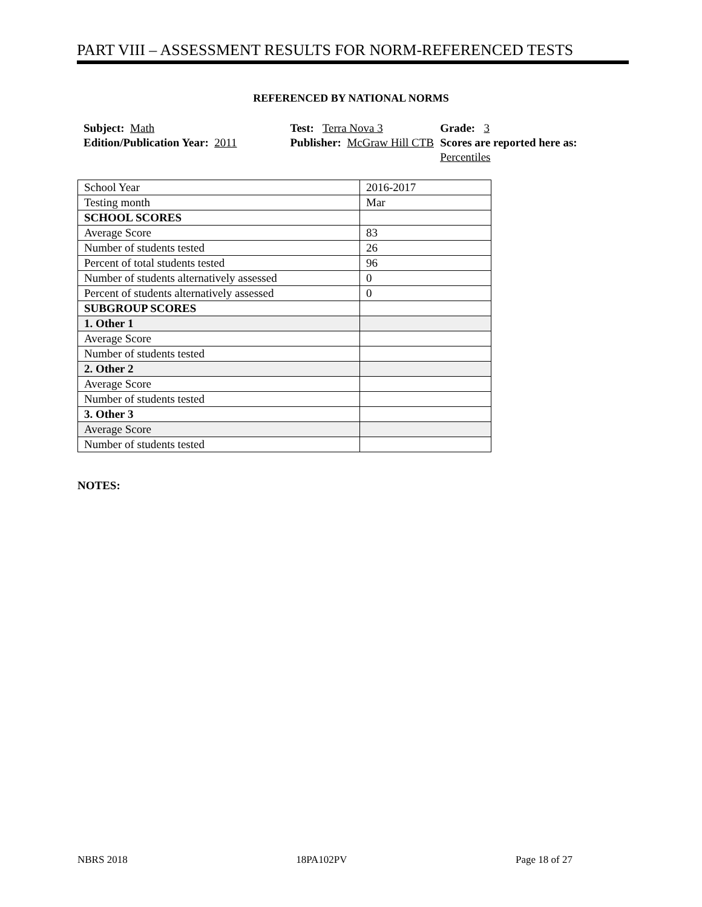PART VIII – ASSESSMENT RESULTS FOR NORM-REFERENCED TESTS
REFERENCED BY NATIONAL NORMS
Subject: Math
Edition/Publication Year: 2011
Test: Terra Nova 3
Publisher: McGraw Hill CTB
Grade: 3
Scores are reported here as: Percentiles
| School Year | 2016-2017 |
| Testing month | Mar |
| SCHOOL SCORES | |
| Average Score | 83 |
| Number of students tested | 26 |
| Percent of total students tested | 96 |
| Number of students alternatively assessed | 0 |
| Percent of students alternatively assessed | 0 |
| SUBGROUP SCORES | |
| 1. Other 1 | |
| Average Score | |
| Number of students tested | |
| 2. Other 2 | |
| Average Score | |
| Number of students tested | |
| 3. Other 3 | |
| Average Score | |
| Number of students tested | |
NOTES:
NBRS 2018 18PA102PV Page 18 of 27